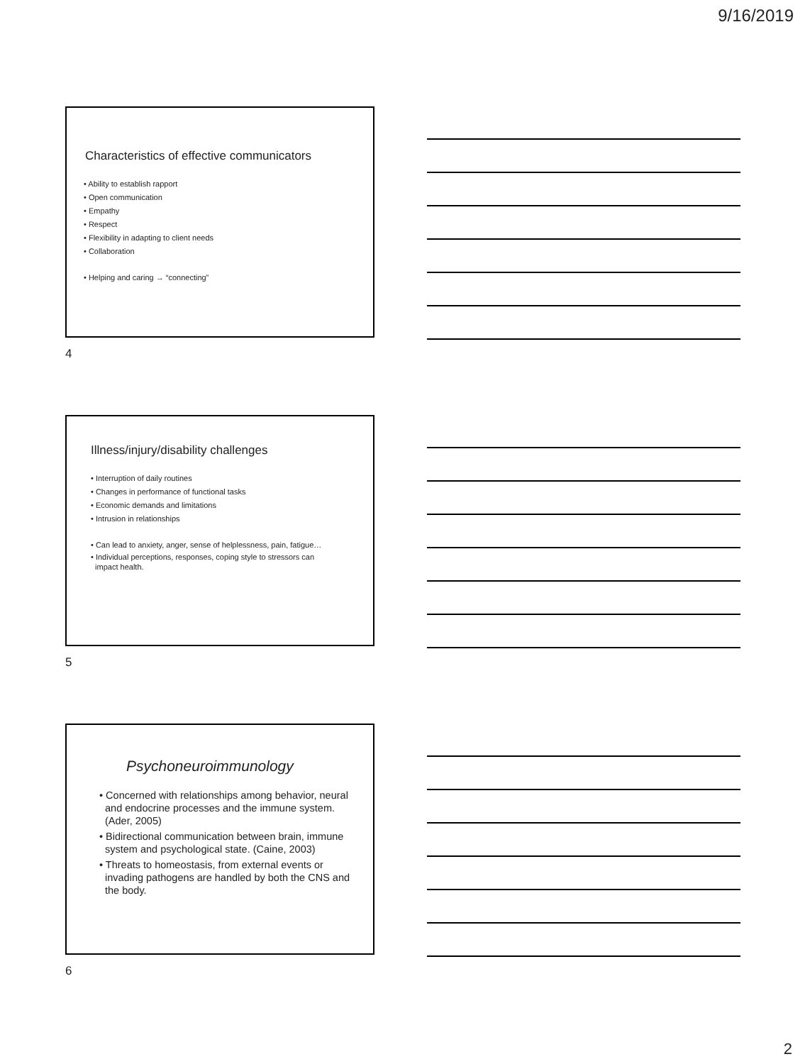9/16/2019
Characteristics of effective communicators
• Ability to establish rapport
• Open communication
• Empathy
• Respect
• Flexibility in adapting to client needs
• Collaboration
• Helping and caring → “connecting”
4
Illness/injury/disability challenges
• Interruption of daily routines
• Changes in performance of functional tasks
• Economic demands and limitations
• Intrusion in relationships
• Can lead to anxiety, anger, sense of helplessness, pain, fatigue…
• Individual perceptions, responses, coping style to stressors can
impact health.
5
Psychoneuroimmunology
• Concerned with relationships among behavior, neural and endocrine processes and the immune system. (Ader, 2005)
• Bidirectional communication between brain, immune system and psychological state. (Caine, 2003)
• Threats to homeostasis, from external events or invading pathogens are handled by both the CNS and the body.
6
2